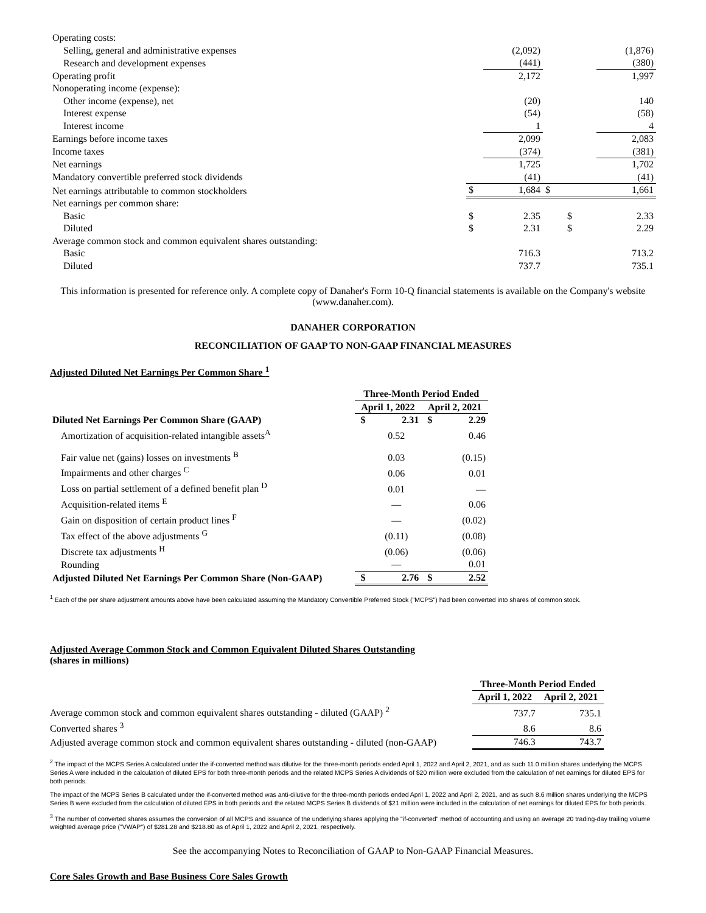| Operating costs: | | | | |
| Selling, general and administrative expenses | | (2,092) | | (1,876) |
| Research and development expenses | | (441) | | (380) |
| Operating profit | | 2,172 | | 1,997 |
| Nonoperating income (expense): | | | | |
| Other income (expense), net | | (20) | | 140 |
| Interest expense | | (54) | | (58) |
| Interest income | | 1 | | 4 |
| Earnings before income taxes | | 2,099 | | 2,083 |
| Income taxes | | (374) | | (381) |
| Net earnings | | 1,725 | | 1,702 |
| Mandatory convertible preferred stock dividends | | (41) | | (41) |
| Net earnings attributable to common stockholders | $ | 1,684 | $ | 1,661 |
| Net earnings per common share: | | | | |
| Basic | $ | 2.35 | $ | 2.33 |
| Diluted | $ | 2.31 | $ | 2.29 |
| Average common stock and common equivalent shares outstanding: | | | | |
| Basic | | 716.3 | | 713.2 |
| Diluted | | 737.7 | | 735.1 |
This information is presented for reference only. A complete copy of Danaher's Form 10-Q financial statements is available on the Company's website (www.danaher.com).
DANAHER CORPORATION
RECONCILIATION OF GAAP TO NON-GAAP FINANCIAL MEASURES
Adjusted Diluted Net Earnings Per Common Share <sup>1</sup>
| | Three-Month Period Ended | | | |
| | April 1, 2022 | | April 2, 2021 | |
| Diluted Net Earnings Per Common Share (GAAP) | $ | 2.31 | $ | 2.29 |
| Amortization of acquisition-related intangible assets<sup>A</sup> | | 0.52 | | 0.46 |
| Fair value net (gains) losses on investments <sup>B</sup> | | 0.03 | | (0.15) |
| Impairments and other charges <sup>C</sup> | | 0.06 | | 0.01 |
| Loss on partial settlement of a defined benefit plan <sup>D</sup> | | 0.01 | | — |
| Acquisition-related items <sup>E</sup> | | — | | 0.06 |
| Gain on disposition of certain product lines <sup>F</sup> | | — | | (0.02) |
| Tax effect of the above adjustments <sup>G</sup> | | (0.11) | | (0.08) |
| Discrete tax adjustments <sup>H</sup> | | (0.06) | | (0.06) |
| Rounding | | — | | 0.01 |
| Adjusted Diluted Net Earnings Per Common Share (Non-GAAP) | $ | 2.76 | $ | 2.52 |
<sup>1</sup> Each of the per share adjustment amounts above have been calculated assuming the Mandatory Convertible Preferred Stock ("MCPS") had been converted into shares of common stock.
Adjusted Average Common Stock and Common Equivalent Diluted Shares Outstanding
(shares in millions)
| | Three-Month Period Ended | |
| | April 1, 2022 | April 2, 2021 |
| Average common stock and common equivalent shares outstanding - diluted (GAAP) <sup>2</sup> | 737.7 | 735.1 |
| Converted shares <sup>3</sup> | 8.6 | 8.6 |
| Adjusted average common stock and common equivalent shares outstanding - diluted (non-GAAP) | 746.3 | 743.7 |
<sup>2</sup> The impact of the MCPS Series A calculated under the if-converted method was dilutive for the three-month periods ended April 1, 2022 and April 2, 2021, and as such 11.0 million shares underlying the MCPS Series A were included in the calculation of diluted EPS for both three-month periods and the related MCPS Series A dividends of $20 million were excluded from the calculation of net earnings for diluted EPS for both periods.
The impact of the MCPS Series B calculated under the if-converted method was anti-dilutive for the three-month periods ended April 1, 2022 and April 2, 2021, and as such 8.6 million shares underlying the MCPS Series B were excluded from the calculation of diluted EPS in both periods and the related MCPS Series B dividends of $21 million were included in the calculation of net earnings for diluted EPS for both periods.
<sup>3</sup> The number of converted shares assumes the conversion of all MCPS and issuance of the underlying shares applying the "if-converted" method of accounting and using an average 20 trading-day trailing volume weighted average price ("VWAP") of $281.28 and $218.80 as of April 1, 2022 and April 2, 2021, respectively.
See the accompanying Notes to Reconciliation of GAAP to Non-GAAP Financial Measures.
Core Sales Growth and Base Business Core Sales Growth